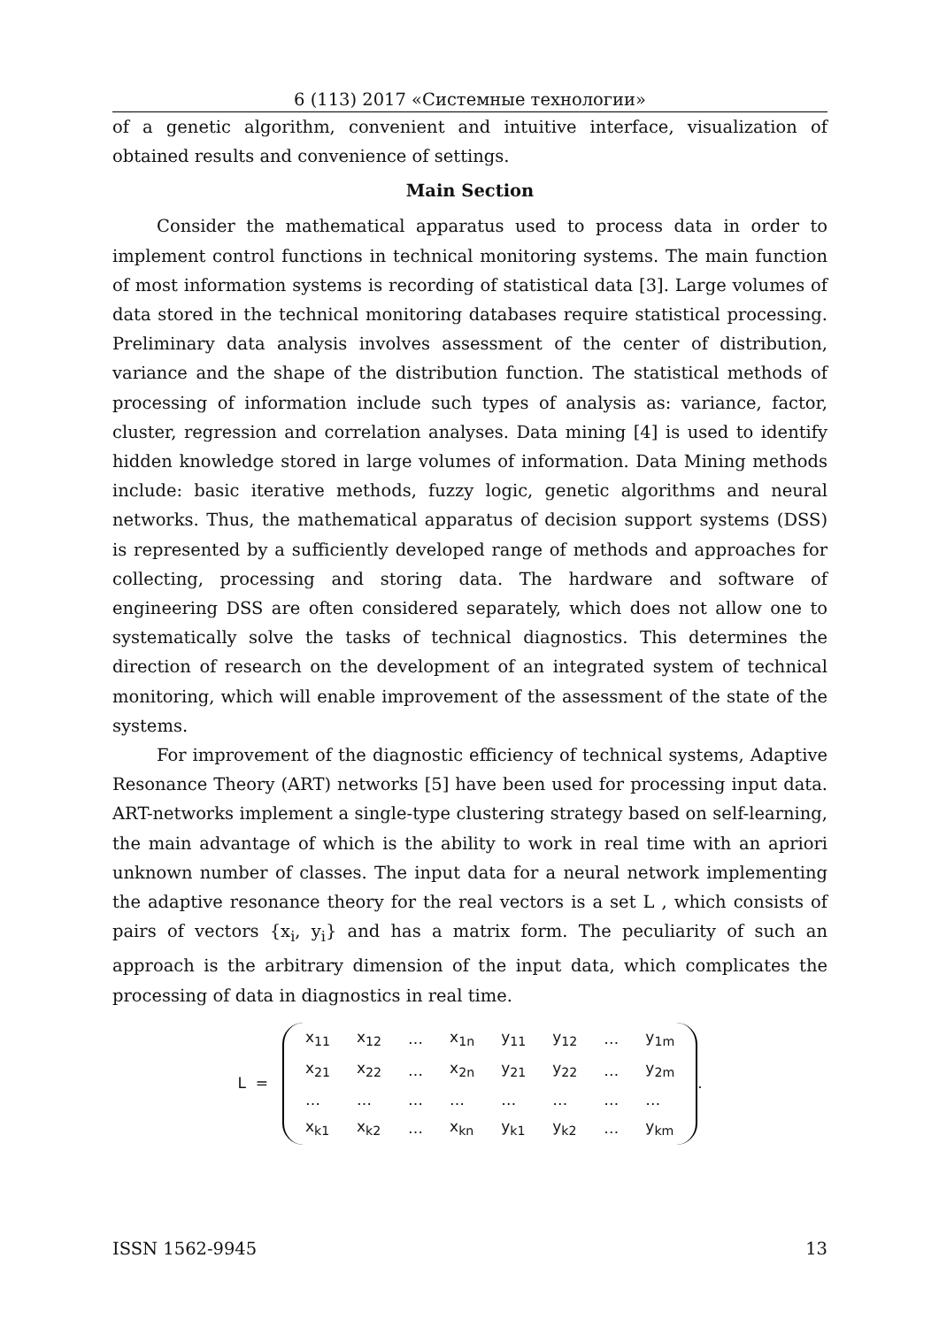6 (113) 2017 «Системные технологии»
of a genetic algorithm, convenient and intuitive interface, visualization of obtained results and convenience of settings.
Main Section
Consider the mathematical apparatus used to process data in order to implement control functions in technical monitoring systems. The main function of most information systems is recording of statistical data [3]. Large volumes of data stored in the technical monitoring databases require statistical processing. Preliminary data analysis involves assessment of the center of distribution, variance and the shape of the distribution function. The statistical methods of processing of information include such types of analysis as: variance, factor, cluster, regression and correlation analyses. Data mining [4] is used to identify hidden knowledge stored in large volumes of information. Data Mining methods include: basic iterative methods, fuzzy logic, genetic algorithms and neural networks. Thus, the mathematical apparatus of decision support systems (DSS) is represented by a sufficiently developed range of methods and approaches for collecting, processing and storing data. The hardware and software of engineering DSS are often considered separately, which does not allow one to systematically solve the tasks of technical diagnostics. This determines the direction of research on the development of an integrated system of technical monitoring, which will enable improvement of the assessment of the state of the systems.
For improvement of the diagnostic efficiency of technical systems, Adaptive Resonance Theory (ART) networks [5] have been used for processing input data. ART-networks implement a single-type clustering strategy based on self-learning, the main advantage of which is the ability to work in real time with an apriori unknown number of classes. The input data for a neural network implementing the adaptive resonance theory for the real vectors is a set L , which consists of pairs of vectors {x<sub>i</sub>, y<sub>i</sub>} and has a matrix form. The peculiarity of such an approach is the arbitrary dimension of the input data, which complicates the processing of data in diagnostics in real time.
L =
| x<sub>11</sub> | x<sub>12</sub> | … | x<sub>1n</sub> | y<sub>11</sub> | y<sub>12</sub> | … | y<sub>1m</sub> |
| x<sub>21</sub> | x<sub>22</sub> | … | x<sub>2n</sub> | y<sub>21</sub> | y<sub>22</sub> | … | y<sub>2m</sub> |
| … | … | … | … | … | … | … | … |
| x<sub>k1</sub> | x<sub>k2</sub> | … | x<sub>kn</sub> | y<sub>k1</sub> | y<sub>k2</sub> | … | y<sub>km</sub> |
.
ISSN 1562-9945 13